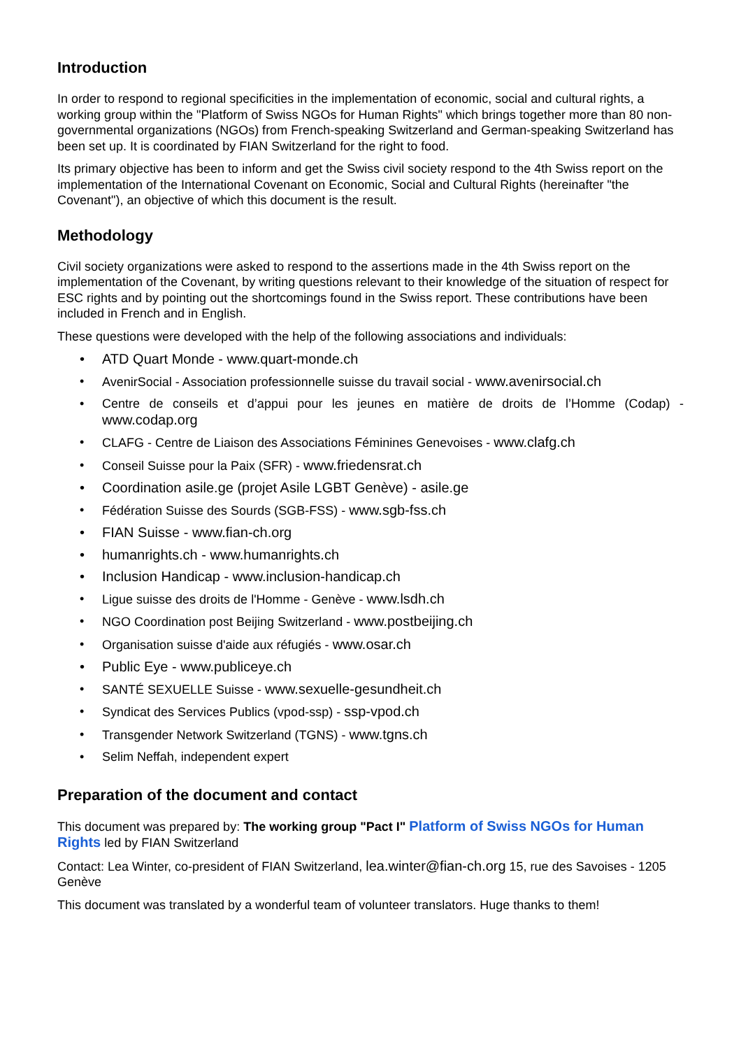Introduction
In order to respond to regional specificities in the implementation of economic, social and cultural rights, a working group within the "Platform of Swiss NGOs for Human Rights" which brings together more than 80 non-governmental organizations (NGOs) from French-speaking Switzerland and German-speaking Switzerland has been set up. It is coordinated by FIAN Switzerland for the right to food.
Its primary objective has been to inform and get the Swiss civil society respond to the 4th Swiss report on the implementation of the International Covenant on Economic, Social and Cultural Rights (hereinafter "the Covenant"), an objective of which this document is the result.
Methodology
Civil society organizations were asked to respond to the assertions made in the 4th Swiss report on the implementation of the Covenant, by writing questions relevant to their knowledge of the situation of respect for ESC rights and by pointing out the shortcomings found in the Swiss report. These contributions have been included in French and in English.
These questions were developed with the help of the following associations and individuals:
• ATD Quart Monde - www.quart-monde.ch
• AvenirSocial - Association professionnelle suisse du travail social - www.avenirsocial.ch
• Centre de conseils et d’appui pour les jeunes en matière de droits de l’Homme (Codap) - www.codap.org
• CLAFG - Centre de Liaison des Associations Féminines Genevoises - www.clafg.ch
• Conseil Suisse pour la Paix (SFR) - www.friedensrat.ch
• Coordination asile.ge (projet Asile LGBT Genève) - asile.ge
• Fédération Suisse des Sourds (SGB-FSS) - www.sgb-fss.ch
• FIAN Suisse - www.fian-ch.org
• humanrights.ch - www.humanrights.ch
• Inclusion Handicap - www.inclusion-handicap.ch
• Ligue suisse des droits de l'Homme - Genève - www.lsdh.ch
• NGO Coordination post Beijing Switzerland - www.postbeijing.ch
• Organisation suisse d'aide aux réfugiés - www.osar.ch
• Public Eye - www.publiceye.ch
• SANTÉ SEXUELLE Suisse - www.sexuelle-gesundheit.ch
• Syndicat des Services Publics (vpod-ssp) - ssp-vpod.ch
• Transgender Network Switzerland (TGNS) - www.tgns.ch
• Selim Neffah, independent expert
Preparation of the document and contact
This document was prepared by: The working group "Pact I" Platform of Swiss NGOs for Human Rights led by FIAN Switzerland
Contact: Lea Winter, co-president of FIAN Switzerland, lea.winter@fian-ch.org 15, rue des Savoises - 1205 Genève
This document was translated by a wonderful team of volunteer translators. Huge thanks to them!